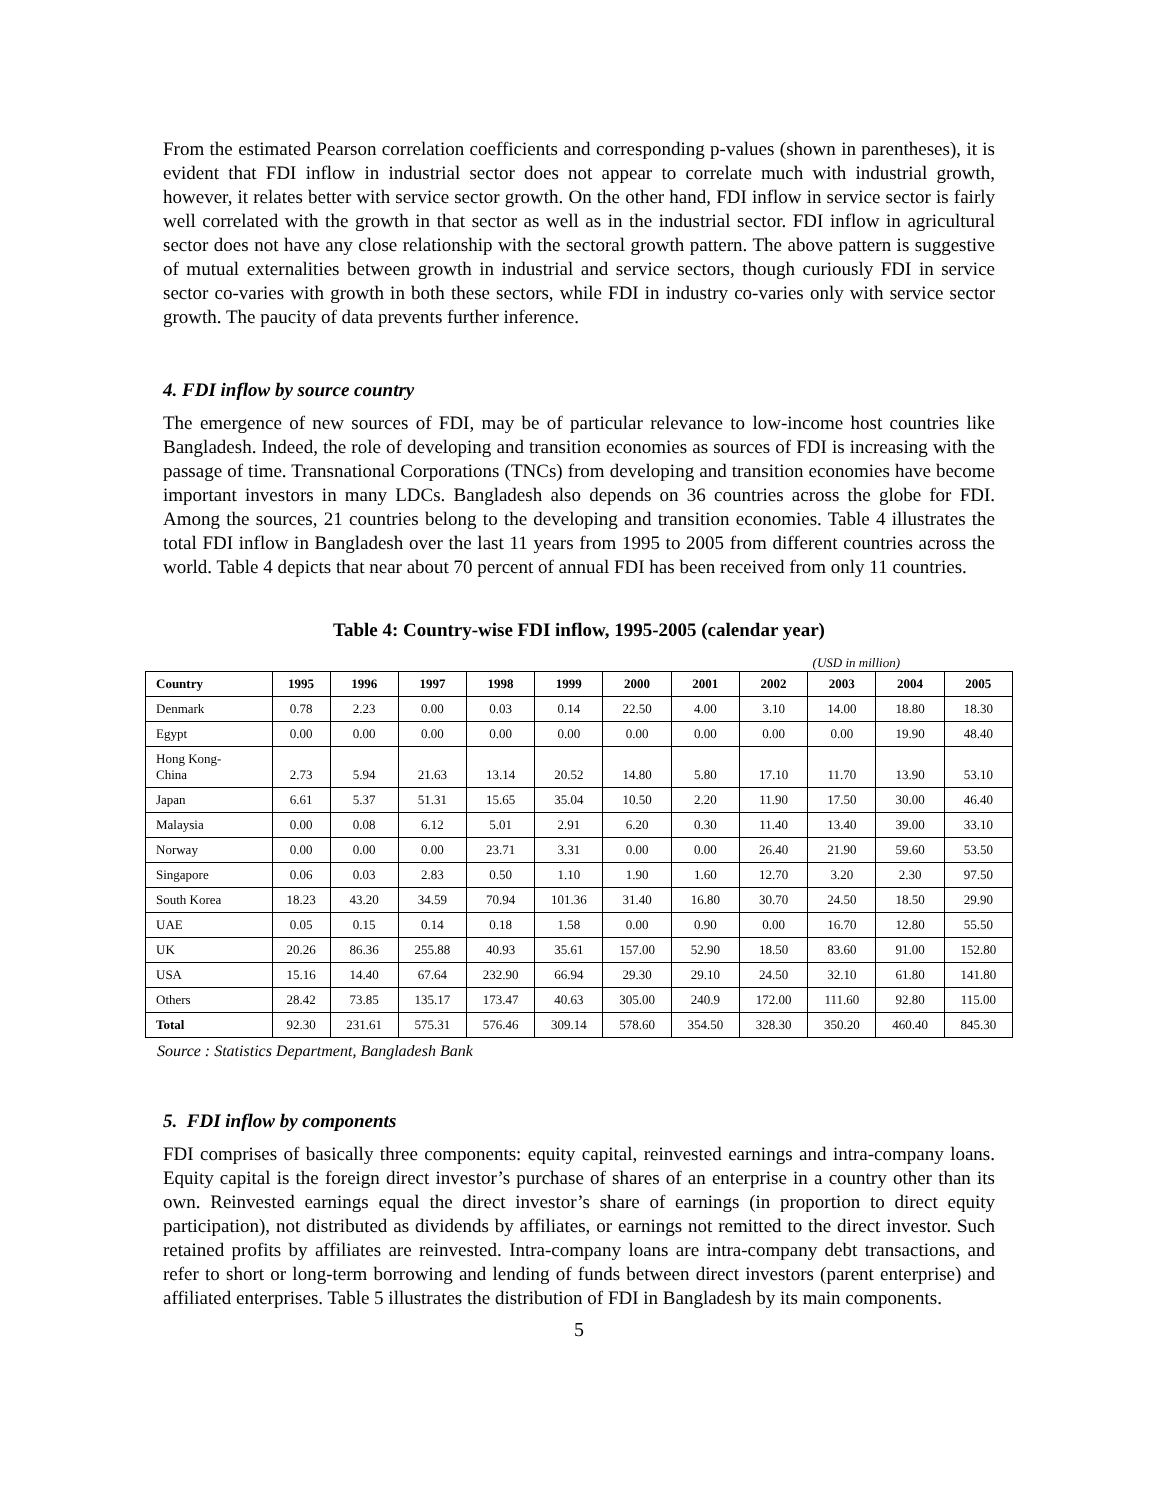From the estimated Pearson correlation coefficients and corresponding p-values (shown in parentheses), it is evident that FDI inflow in industrial sector does not appear to correlate much with industrial growth, however, it relates better with service sector growth. On the other hand, FDI inflow in service sector is fairly well correlated with the growth in that sector as well as in the industrial sector. FDI inflow in agricultural sector does not have any close relationship with the sectoral growth pattern. The above pattern is suggestive of mutual externalities between growth in industrial and service sectors, though curiously FDI in service sector co-varies with growth in both these sectors, while FDI in industry co-varies only with service sector growth. The paucity of data prevents further inference.
4. FDI inflow by source country
The emergence of new sources of FDI, may be of particular relevance to low-income host countries like Bangladesh. Indeed, the role of developing and transition economies as sources of FDI is increasing with the passage of time. Transnational Corporations (TNCs) from developing and transition economies have become important investors in many LDCs. Bangladesh also depends on 36 countries across the globe for FDI. Among the sources, 21 countries belong to the developing and transition economies. Table 4 illustrates the total FDI inflow in Bangladesh over the last 11 years from 1995 to 2005 from different countries across the world. Table 4 depicts that near about 70 percent of annual FDI has been received from only 11 countries.
Table 4: Country-wise FDI inflow, 1995-2005 (calendar year)
(USD in million)
| Country | 1995 | 1996 | 1997 | 1998 | 1999 | 2000 | 2001 | 2002 | 2003 | 2004 | 2005 |
| --- | --- | --- | --- | --- | --- | --- | --- | --- | --- | --- | --- |
| Denmark | 0.78 | 2.23 | 0.00 | 0.03 | 0.14 | 22.50 | 4.00 | 3.10 | 14.00 | 18.80 | 18.30 |
| Egypt | 0.00 | 0.00 | 0.00 | 0.00 | 0.00 | 0.00 | 0.00 | 0.00 | 0.00 | 19.90 | 48.40 |
| Hong Kong- China | 2.73 | 5.94 | 21.63 | 13.14 | 20.52 | 14.80 | 5.80 | 17.10 | 11.70 | 13.90 | 53.10 |
| Japan | 6.61 | 5.37 | 51.31 | 15.65 | 35.04 | 10.50 | 2.20 | 11.90 | 17.50 | 30.00 | 46.40 |
| Malaysia | 0.00 | 0.08 | 6.12 | 5.01 | 2.91 | 6.20 | 0.30 | 11.40 | 13.40 | 39.00 | 33.10 |
| Norway | 0.00 | 0.00 | 0.00 | 23.71 | 3.31 | 0.00 | 0.00 | 26.40 | 21.90 | 59.60 | 53.50 |
| Singapore | 0.06 | 0.03 | 2.83 | 0.50 | 1.10 | 1.90 | 1.60 | 12.70 | 3.20 | 2.30 | 97.50 |
| South Korea | 18.23 | 43.20 | 34.59 | 70.94 | 101.36 | 31.40 | 16.80 | 30.70 | 24.50 | 18.50 | 29.90 |
| UAE | 0.05 | 0.15 | 0.14 | 0.18 | 1.58 | 0.00 | 0.90 | 0.00 | 16.70 | 12.80 | 55.50 |
| UK | 20.26 | 86.36 | 255.88 | 40.93 | 35.61 | 157.00 | 52.90 | 18.50 | 83.60 | 91.00 | 152.80 |
| USA | 15.16 | 14.40 | 67.64 | 232.90 | 66.94 | 29.30 | 29.10 | 24.50 | 32.10 | 61.80 | 141.80 |
| Others | 28.42 | 73.85 | 135.17 | 173.47 | 40.63 | 305.00 | 240.9 | 172.00 | 111.60 | 92.80 | 115.00 |
| Total | 92.30 | 231.61 | 575.31 | 576.46 | 309.14 | 578.60 | 354.50 | 328.30 | 350.20 | 460.40 | 845.30 |
Source : Statistics Department, Bangladesh Bank
5. FDI inflow by components
FDI comprises of basically three components: equity capital, reinvested earnings and intra-company loans. Equity capital is the foreign direct investor’s purchase of shares of an enterprise in a country other than its own. Reinvested earnings equal the direct investor’s share of earnings (in proportion to direct equity participation), not distributed as dividends by affiliates, or earnings not remitted to the direct investor. Such retained profits by affiliates are reinvested. Intra-company loans are intra-company debt transactions, and refer to short or long-term borrowing and lending of funds between direct investors (parent enterprise) and affiliated enterprises. Table 5 illustrates the distribution of FDI in Bangladesh by its main components.
5